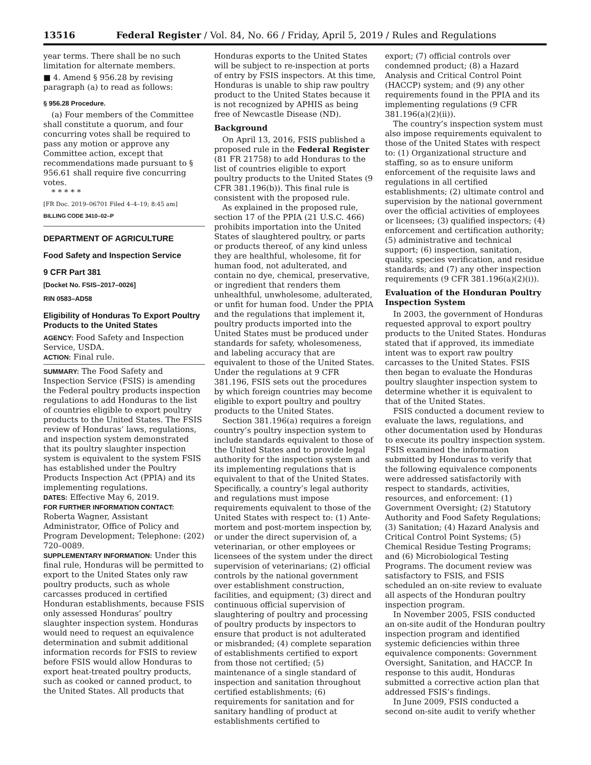13516 Federal Register / Vol. 84, No. 66 / Friday, April 5, 2019 / Rules and Regulations
year terms. There shall be no such limitation for alternate members.
■ 4. Amend § 956.28 by revising paragraph (a) to read as follows:
§ 956.28 Procedure.
(a) Four members of the Committee shall constitute a quorum, and four concurring votes shall be required to pass any motion or approve any Committee action, except that recommendations made pursuant to § 956.61 shall require five concurring votes.
* * * * *
[FR Doc. 2019–06701 Filed 4–4–19; 8:45 am]
BILLING CODE 3410–02–P
DEPARTMENT OF AGRICULTURE
Food Safety and Inspection Service
9 CFR Part 381
[Docket No. FSIS–2017–0026]
RIN 0583–AD58
Eligibility of Honduras To Export Poultry Products to the United States
AGENCY: Food Safety and Inspection Service, USDA.
ACTION: Final rule.
SUMMARY: The Food Safety and Inspection Service (FSIS) is amending the Federal poultry products inspection regulations to add Honduras to the list of countries eligible to export poultry products to the United States. The FSIS review of Honduras’ laws, regulations, and inspection system demonstrated that its poultry slaughter inspection system is equivalent to the system FSIS has established under the Poultry Products Inspection Act (PPIA) and its implementing regulations.
DATES: Effective May 6, 2019.
FOR FURTHER INFORMATION CONTACT: Roberta Wagner, Assistant Administrator, Office of Policy and Program Development; Telephone: (202) 720–0089.
SUPPLEMENTARY INFORMATION: Under this final rule, Honduras will be permitted to export to the United States only raw poultry products, such as whole carcasses produced in certified Honduran establishments, because FSIS only assessed Honduras’ poultry slaughter inspection system. Honduras would need to request an equivalence determination and submit additional information records for FSIS to review before FSIS would allow Honduras to export heat-treated poultry products, such as cooked or canned product, to the United States. All products that
Honduras exports to the United States will be subject to re-inspection at ports of entry by FSIS inspectors. At this time, Honduras is unable to ship raw poultry product to the United States because it is not recognized by APHIS as being free of Newcastle Disease (ND).
Background
On April 13, 2016, FSIS published a proposed rule in the Federal Register (81 FR 21758) to add Honduras to the list of countries eligible to export poultry products to the United States (9 CFR 381.196(b)). This final rule is consistent with the proposed rule.
As explained in the proposed rule, section 17 of the PPIA (21 U.S.C. 466) prohibits importation into the United States of slaughtered poultry, or parts or products thereof, of any kind unless they are healthful, wholesome, fit for human food, not adulterated, and contain no dye, chemical, preservative, or ingredient that renders them unhealthful, unwholesome, adulterated, or unfit for human food. Under the PPIA and the regulations that implement it, poultry products imported into the United States must be produced under standards for safety, wholesomeness, and labeling accuracy that are equivalent to those of the United States. Under the regulations at 9 CFR 381.196, FSIS sets out the procedures by which foreign countries may become eligible to export poultry and poultry products to the United States.
Section 381.196(a) requires a foreign country’s poultry inspection system to include standards equivalent to those of the United States and to provide legal authority for the inspection system and its implementing regulations that is equivalent to that of the United States. Specifically, a country’s legal authority and regulations must impose requirements equivalent to those of the United States with respect to: (1) Ante-mortem and post-mortem inspection by, or under the direct supervision of, a veterinarian, or other employees or licensees of the system under the direct supervision of veterinarians; (2) official controls by the national government over establishment construction, facilities, and equipment; (3) direct and continuous official supervision of slaughtering of poultry and processing of poultry products by inspectors to ensure that product is not adulterated or misbranded; (4) complete separation of establishments certified to export from those not certified; (5) maintenance of a single standard of inspection and sanitation throughout certified establishments; (6) requirements for sanitation and for sanitary handling of product at establishments certified to
export; (7) official controls over condemned product; (8) a Hazard Analysis and Critical Control Point (HACCP) system; and (9) any other requirements found in the PPIA and its implementing regulations (9 CFR 381.196(a)(2)(ii)).
The country’s inspection system must also impose requirements equivalent to those of the United States with respect to: (1) Organizational structure and staffing, so as to ensure uniform enforcement of the requisite laws and regulations in all certified establishments; (2) ultimate control and supervision by the national government over the official activities of employees or licensees; (3) qualified inspectors; (4) enforcement and certification authority; (5) administrative and technical support; (6) inspection, sanitation, quality, species verification, and residue standards; and (7) any other inspection requirements (9 CFR 381.196(a)(2)(i)).
Evaluation of the Honduran Poultry Inspection System
In 2003, the government of Honduras requested approval to export poultry products to the United States. Honduras stated that if approved, its immediate intent was to export raw poultry carcasses to the United States. FSIS then began to evaluate the Honduras poultry slaughter inspection system to determine whether it is equivalent to that of the United States.
FSIS conducted a document review to evaluate the laws, regulations, and other documentation used by Honduras to execute its poultry inspection system. FSIS examined the information submitted by Honduras to verify that the following equivalence components were addressed satisfactorily with respect to standards, activities, resources, and enforcement: (1) Government Oversight; (2) Statutory Authority and Food Safety Regulations; (3) Sanitation; (4) Hazard Analysis and Critical Control Point Systems; (5) Chemical Residue Testing Programs; and (6) Microbiological Testing Programs. The document review was satisfactory to FSIS, and FSIS scheduled an on-site review to evaluate all aspects of the Honduran poultry inspection program.
In November 2005, FSIS conducted an on-site audit of the Honduran poultry inspection program and identified systemic deficiencies within three equivalence components: Government Oversight, Sanitation, and HACCP. In response to this audit, Honduras submitted a corrective action plan that addressed FSIS’s findings.
In June 2009, FSIS conducted a second on-site audit to verify whether